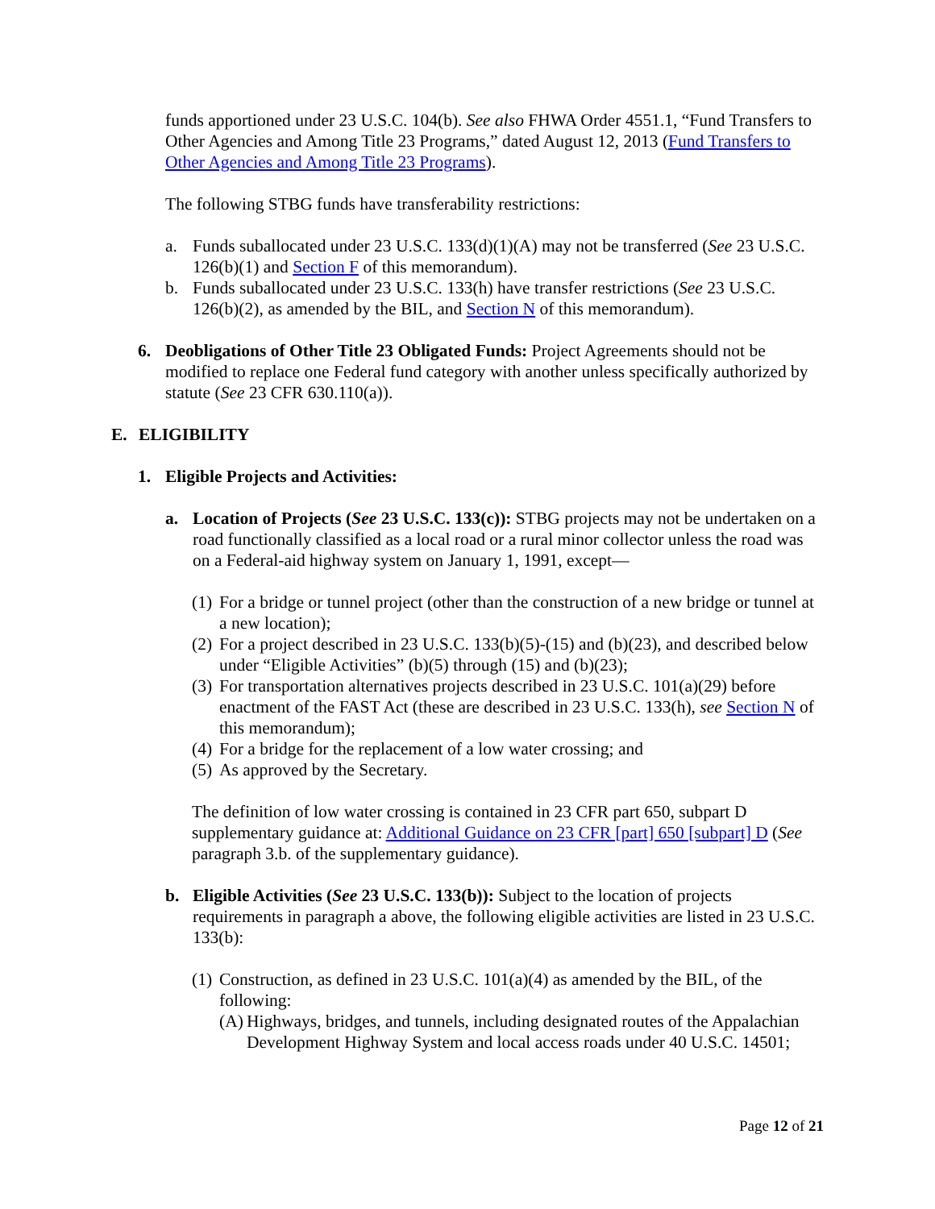funds apportioned under 23 U.S.C. 104(b). See also FHWA Order 4551.1, “Fund Transfers to Other Agencies and Among Title 23 Programs,” dated August 12, 2013 (Fund Transfers to Other Agencies and Among Title 23 Programs).
The following STBG funds have transferability restrictions:
a. Funds suballocated under 23 U.S.C. 133(d)(1)(A) may not be transferred (See 23 U.S.C. 126(b)(1) and Section F of this memorandum).
b. Funds suballocated under 23 U.S.C. 133(h) have transfer restrictions (See 23 U.S.C. 126(b)(2), as amended by the BIL, and Section N of this memorandum).
6. Deobligations of Other Title 23 Obligated Funds: Project Agreements should not be modified to replace one Federal fund category with another unless specifically authorized by statute (See 23 CFR 630.110(a)).
E. ELIGIBILITY
1. Eligible Projects and Activities:
a. Location of Projects (See 23 U.S.C. 133(c)): STBG projects may not be undertaken on a road functionally classified as a local road or a rural minor collector unless the road was on a Federal-aid highway system on January 1, 1991, except—
(1) For a bridge or tunnel project (other than the construction of a new bridge or tunnel at a new location);
(2) For a project described in 23 U.S.C. 133(b)(5)-(15) and (b)(23), and described below under “Eligible Activities” (b)(5) through (15) and (b)(23);
(3) For transportation alternatives projects described in 23 U.S.C. 101(a)(29) before enactment of the FAST Act (these are described in 23 U.S.C. 133(h), see Section N of this memorandum);
(4) For a bridge for the replacement of a low water crossing; and
(5) As approved by the Secretary.
The definition of low water crossing is contained in 23 CFR part 650, subpart D supplementary guidance at: Additional Guidance on 23 CFR [part] 650 [subpart] D (See paragraph 3.b. of the supplementary guidance).
b. Eligible Activities (See 23 U.S.C. 133(b)): Subject to the location of projects requirements in paragraph a above, the following eligible activities are listed in 23 U.S.C. 133(b):
(1) Construction, as defined in 23 U.S.C. 101(a)(4) as amended by the BIL, of the following:
(A) Highways, bridges, and tunnels, including designated routes of the Appalachian Development Highway System and local access roads under 40 U.S.C. 14501;
Page 12 of 21